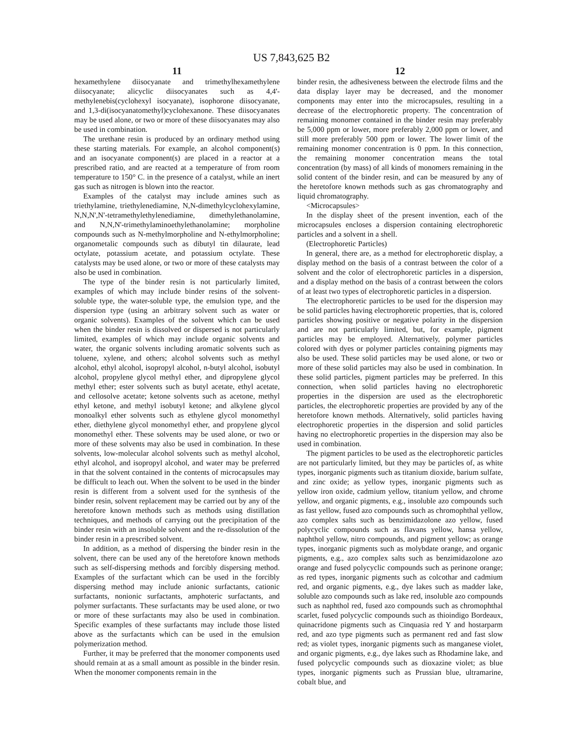US 7,843,625 B2
11
hexamethylene diisocyanate and trimethylhexamethylene diisocyanate; alicyclic diisocyanates such as 4,4'-methylenebis(cyclohexyl isocyanate), isophorone diisocyanate, and 1,3-di(isocyanatomethyl)cyclohexanone. These diisocyanates may be used alone, or two or more of these diisocyanates may also be used in combination.
The urethane resin is produced by an ordinary method using these starting materials. For example, an alcohol component(s) and an isocyanate component(s) are placed in a reactor at a prescribed ratio, and are reacted at a temperature of from room temperature to 150° C. in the presence of a catalyst, while an inert gas such as nitrogen is blown into the reactor.
Examples of the catalyst may include amines such as triethylamine, triethylenediamine, N,N-dimethylcyclohexylamine, N,N,N',N'-tetramethylethylenediamine, dimethylethanolamine, and N,N,N'-trimethylaminoethylethanolamine; morpholine compounds such as N-methylmorpholine and N-ethylmorpholine; organometalic compounds such as dibutyl tin dilaurate, lead octylate, potassium acetate, and potassium octylate. These catalysts may be used alone, or two or more of these catalysts may also be used in combination.
The type of the binder resin is not particularly limited, examples of which may include binder resins of the solvent-soluble type, the water-soluble type, the emulsion type, and the dispersion type (using an arbitrary solvent such as water or organic solvents). Examples of the solvent which can be used when the binder resin is dissolved or dispersed is not particularly limited, examples of which may include organic solvents and water, the organic solvents including aromatic solvents such as toluene, xylene, and others; alcohol solvents such as methyl alcohol, ethyl alcohol, isopropyl alcohol, n-butyl alcohol, isobutyl alcohol, propylene glycol methyl ether, and dipropylene glycol methyl ether; ester solvents such as butyl acetate, ethyl acetate, and cellosolve acetate; ketone solvents such as acetone, methyl ethyl ketone, and methyl isobutyl ketone; and alkylene glycol monoalkyl ether solvents such as ethylene glycol monomethyl ether, diethylene glycol monomethyl ether, and propylene glycol monomethyl ether. These solvents may be used alone, or two or more of these solvents may also be used in combination. In these solvents, low-molecular alcohol solvents such as methyl alcohol, ethyl alcohol, and isopropyl alcohol, and water may be preferred in that the solvent contained in the contents of microcapsules may be difficult to leach out. When the solvent to be used in the binder resin is different from a solvent used for the synthesis of the binder resin, solvent replacement may be carried out by any of the heretofore known methods such as methods using distillation techniques, and methods of carrying out the precipitation of the binder resin with an insoluble solvent and the re-dissolution of the binder resin in a prescribed solvent.
In addition, as a method of dispersing the binder resin in the solvent, there can be used any of the heretofore known methods such as self-dispersing methods and forcibly dispersing method. Examples of the surfactant which can be used in the forcibly dispersing method may include anionic surfactants, cationic surfactants, nonionic surfactants, amphoteric surfactants, and polymer surfactants. These surfactants may be used alone, or two or more of these surfactants may also be used in combination. Specific examples of these surfactants may include those listed above as the surfactants which can be used in the emulsion polymerization method.
Further, it may be preferred that the monomer components used should remain at as a small amount as possible in the binder resin. When the monomer components remain in the
12
binder resin, the adhesiveness between the electrode films and the data display layer may be decreased, and the monomer components may enter into the microcapsules, resulting in a decrease of the electrophoretic property. The concentration of remaining monomer contained in the binder resin may preferably be 5,000 ppm or lower, more preferably 2,000 ppm or lower, and still more preferably 500 ppm or lower. The lower limit of the remaining monomer concentration is 0 ppm. In this connection, the remaining monomer concentration means the total concentration (by mass) of all kinds of monomers remaining in the solid content of the binder resin, and can be measured by any of the heretofore known methods such as gas chromatography and liquid chromatography.
<Microcapsules>
In the display sheet of the present invention, each of the microcapsules encloses a dispersion containing electrophoretic particles and a solvent in a shell.
(Electrophoretic Particles)
In general, there are, as a method for electrophoretic display, a display method on the basis of a contrast between the color of a solvent and the color of electrophoretic particles in a dispersion, and a display method on the basis of a contrast between the colors of at least two types of electrophoretic particles in a dispersion.
The electrophoretic particles to be used for the dispersion may be solid particles having electrophoretic properties, that is, colored particles showing positive or negative polarity in the dispersion and are not particularly limited, but, for example, pigment particles may be employed. Alternatively, polymer particles colored with dyes or polymer particles containing pigments may also be used. These solid particles may be used alone, or two or more of these solid particles may also be used in combination. In these solid particles, pigment particles may be preferred. In this connection, when solid particles having no electrophoretic properties in the dispersion are used as the electrophoretic particles, the electrophoretic properties are provided by any of the heretofore known methods. Alternatively, solid particles having electrophoretic properties in the dispersion and solid particles having no electrophoretic properties in the dispersion may also be used in combination.
The pigment particles to be used as the electrophoretic particles are not particularly limited, but they may be particles of, as white types, inorganic pigments such as titanium dioxide, barium sulfate, and zinc oxide; as yellow types, inorganic pigments such as yellow iron oxide, cadmium yellow, titanium yellow, and chrome yellow, and organic pigments, e.g., insoluble azo compounds such as fast yellow, fused azo compounds such as chromophthal yellow, azo complex salts such as benzimidazolone azo yellow, fused polycyclic compounds such as flavans yellow, hansa yellow, naphthol yellow, nitro compounds, and pigment yellow; as orange types, inorganic pigments such as molybdate orange, and organic pigments, e.g., azo complex salts such as benzimidazolone azo orange and fused polycyclic compounds such as perinone orange; as red types, inorganic pigments such as colcothar and cadmium red, and organic pigments, e.g., dye lakes such as madder lake, soluble azo compounds such as lake red, insoluble azo compounds such as naphthol red, fused azo compounds such as chromophthal scarlet, fused polycyclic compounds such as thioindigo Bordeaux, quinacridone pigments such as Cinquasia red Y and hostarparm red, and azo type pigments such as permanent red and fast slow red; as violet types, inorganic pigments such as manganese violet, and organic pigments, e.g., dye lakes such as Rhodamine lake, and fused polycyclic compounds such as dioxazine violet; as blue types, inorganic pigments such as Prussian blue, ultramarine, cobalt blue, and